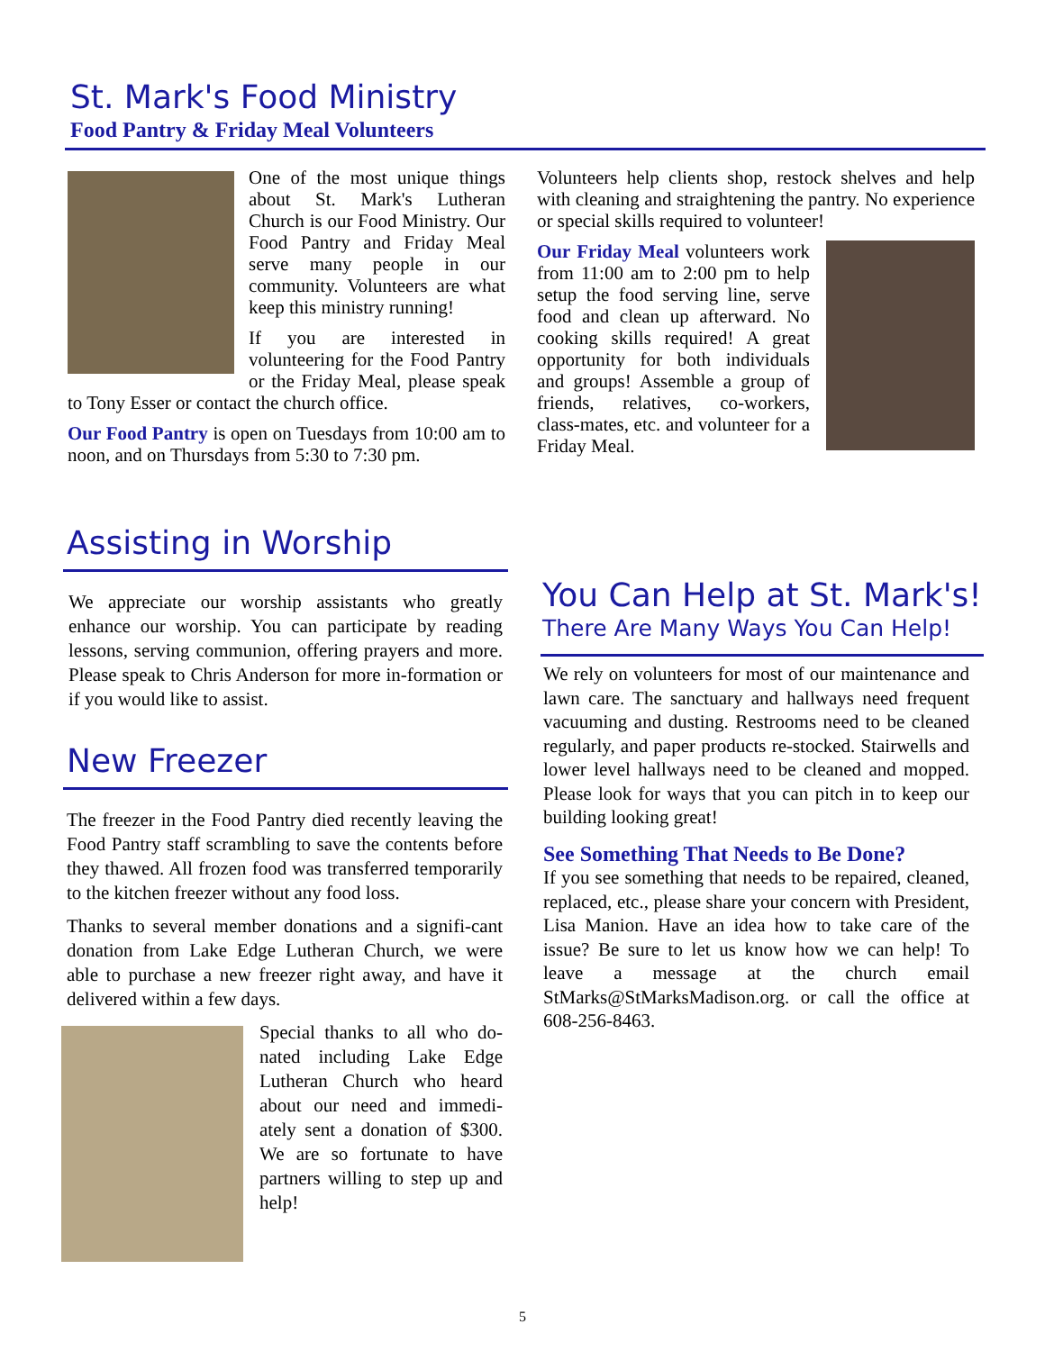St. Mark's Food Ministry
Food Pantry & Friday Meal Volunteers
One of the most unique things about St. Mark's Lutheran Church is our Food Ministry. Our Food Pantry and Friday Meal serve many people in our community. Volunteers are what keep this ministry running!
If you are interested in volunteering for the Food Pantry or the Friday Meal, please speak to Tony Esser or contact the church office.
Our Food Pantry is open on Tuesdays from 10:00 am to noon, and on Thursdays from 5:30 to 7:30 pm.
Volunteers help clients shop, restock shelves and help with cleaning and straightening the pantry. No experience or special skills required to volunteer!
Our Friday Meal volunteers work from 11:00 am to 2:00 pm to help setup the food serving line, serve food and clean up afterward. No cooking skills required! A great opportunity for both individuals and groups! Assemble a group of friends, relatives, co-workers, class-mates, etc. and volunteer for a Friday Meal.
Assisting in Worship
We appreciate our worship assistants who greatly enhance our worship. You can participate by reading lessons, serving communion, offering prayers and more. Please speak to Chris Anderson for more in-formation or if you would like to assist.
New Freezer
The freezer in the Food Pantry died recently leaving the Food Pantry staff scrambling to save the contents before they thawed. All frozen food was transferred temporarily to the kitchen freezer without any food loss.
Thanks to several member donations and a signifi-cant donation from Lake Edge Lutheran Church, we were able to purchase a new freezer right away, and have it delivered within a few days.
Special thanks to all who do-nated including Lake Edge Lutheran Church who heard about our need and immedi-ately sent a donation of $300. We are so fortunate to have partners willing to step up and help!
You Can Help at St. Mark's!
There Are Many Ways You Can Help!
We rely on volunteers for most of our maintenance and lawn care. The sanctuary and hallways need frequent vacuuming and dusting. Restrooms need to be cleaned regularly, and paper products re-stocked. Stairwells and lower level hallways need to be cleaned and mopped. Please look for ways that you can pitch in to keep our building looking great!
See Something That Needs to Be Done?
If you see something that needs to be repaired, cleaned, replaced, etc., please share your concern with President, Lisa Manion. Have an idea how to take care of the issue? Be sure to let us know how we can help! To leave a message at the church email StMarks@StMarksMadison.org. or call the office at 608-256-8463.
5